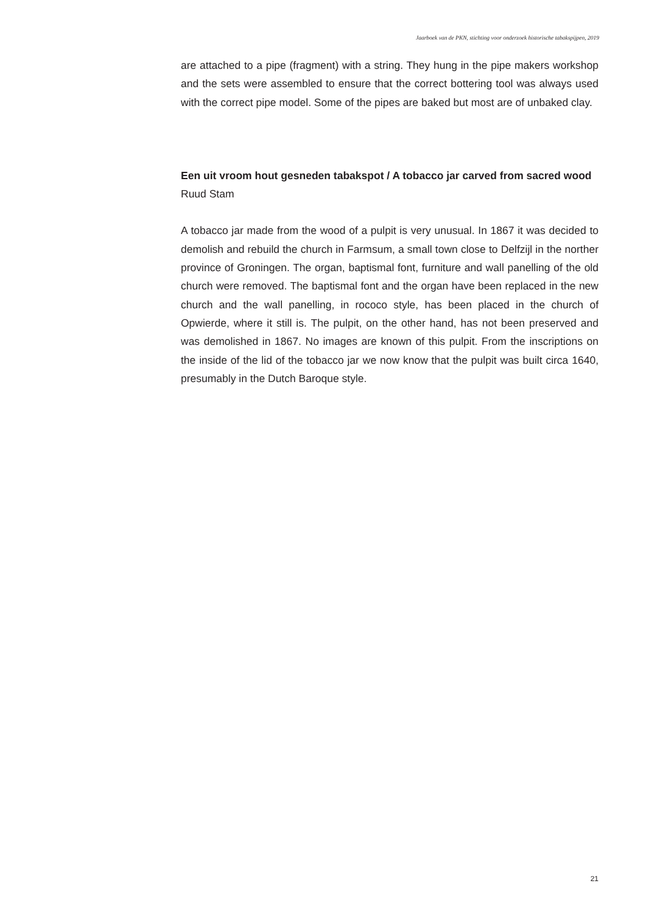Jaarboek van de PKN, stichting voor onderzoek historische tabakspijpen, 2019
are attached to a pipe (fragment) with a string. They hung in the pipe makers workshop and the sets were assembled to ensure that the correct bottering tool was always used with the correct pipe model. Some of the pipes are baked but most are of unbaked clay.
Een uit vroom hout gesneden tabakspot / A tobacco jar carved from sacred wood
Ruud Stam
A tobacco jar made from the wood of a pulpit is very unusual. In 1867 it was decided to demolish and rebuild the church in Farmsum, a small town close to Delfzijl in the norther province of Groningen. The organ, baptismal font, furniture and wall panelling of the old church were removed. The baptismal font and the organ have been replaced in the new church and the wall panelling, in rococo style, has been placed in the church of Opwierde, where it still is. The pulpit, on the other hand, has not been preserved and was demolished in 1867. No images are known of this pulpit. From the inscriptions on the inside of the lid of the tobacco jar we now know that the pulpit was built circa 1640, presumably in the Dutch Baroque style.
21